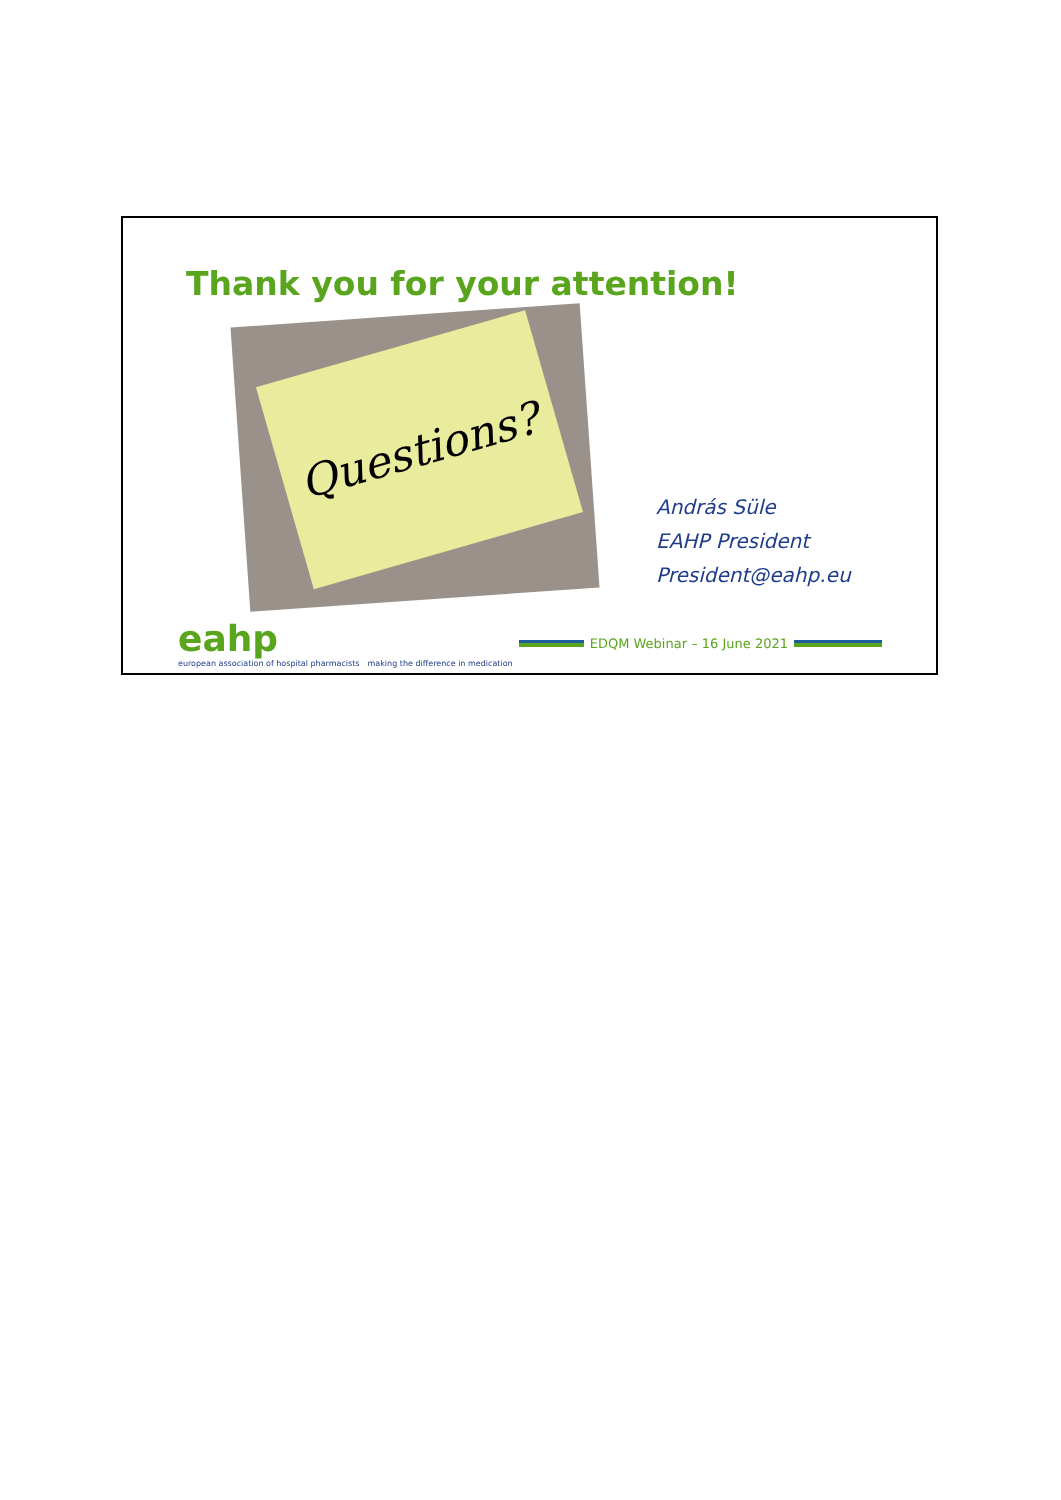Thank you for your attention!
Questions?
András Süle
EAHP President
President@eahp.eu
eahp
european association of hospital pharmacists
making the difference in medication
EDQM Webinar – 16 June 2021